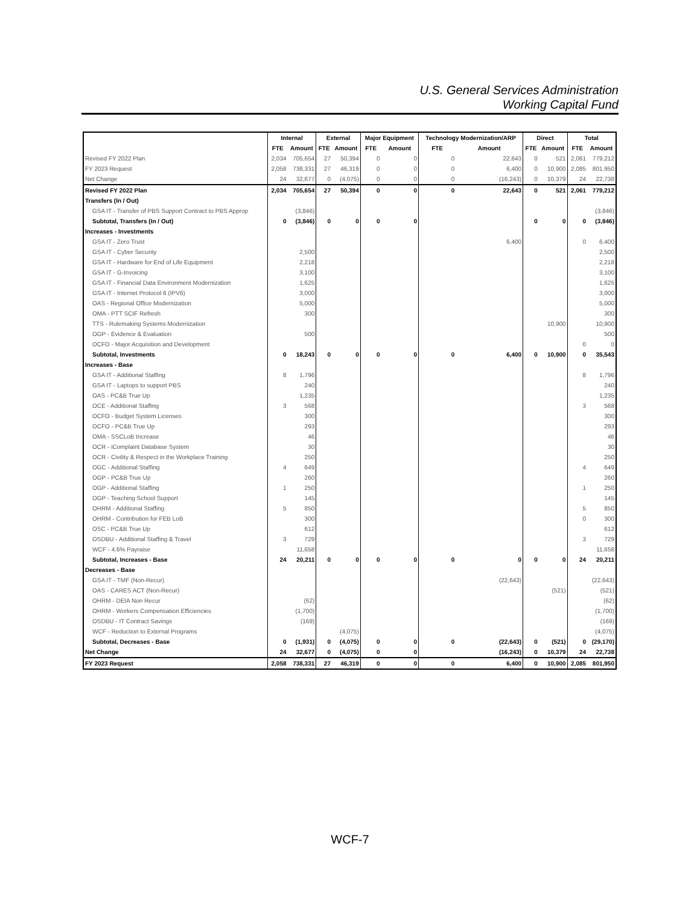U.S. General Services Administration
Working Capital Fund
| | Internal | | External | | Major Equipment | | Technology Modernization/ARP | | Direct | | Total | |
| --- | --- | --- | --- | --- | --- | --- | --- | --- | --- | --- | --- | --- |
| | FTE | Amount | FTE | Amount | FTE | Amount | FTE | Amount | FTE | Amount | FTE | Amount |
| Revised FY 2022 Plan | 2,034 | 705,654 | 27 | 50,394 | 0 | 0 | 0 | 22,643 | 0 | 521 | 2,061 | 779,212 |
| FY 2023 Request | 2,058 | 738,331 | 27 | 46,319 | 0 | 0 | 0 | 6,400 | 0 | 10,900 | 2,085 | 801,950 |
| Net Change | 24 | 32,677 | 0 | (4,075) | 0 | 0 | 0 | (16,243) | 0 | 10,379 | 24 | 22,738 |
| Revised FY 2022 Plan | 2,034 | 705,654 | 27 | 50,394 | 0 | 0 | 0 | 22,643 | 0 | 521 | 2,061 | 779,212 |
| Transfers (In / Out) | | | | | | | | | | | | |
| GSA IT - Transfer of PBS Support Contract to PBS Approp | | (3,846) | | | | | | | | | | (3,846) |
| Subtotal, Transfers (In / Out) | 0 | (3,846) | 0 | 0 | 0 | 0 | | | 0 | 0 | 0 | (3,846) |
| Increases - Investments | | | | | | | | | | | | |
| GSA IT - Zero Trust | | | | | | | | 6,400 | | | 0 | 6,400 |
| GSA IT - Cyber Security | | 2,500 | | | | | | | | | | 2,500 |
| GSA IT - Hardware for End of Life Equipment | | 2,218 | | | | | | | | | | 2,218 |
| GSA IT - G-Invoicing | | 3,100 | | | | | | | | | | 3,100 |
| GSA IT - Financial Data Environment Modernization | | 1,625 | | | | | | | | | | 1,625 |
| GSA IT - Internet Protocol 6 (IPV6) | | 3,000 | | | | | | | | | | 3,000 |
| OAS - Regional Office Modernization | | 5,000 | | | | | | | | | | 5,000 |
| OMA - PTT SCIF Refresh | | 300 | | | | | | | | | | 300 |
| TTS - Rulemaking Systems Modernization | | | | | | | | | | 10,900 | | 10,900 |
| OGP - Evidence & Evaluation | | 500 | | | | | | | | | | 500 |
| OCFO - Major Acquisition and Development | | | | | | | | | | | 0 | 0 |
| Subtotal, Investments | 0 | 18,243 | 0 | 0 | 0 | 0 | 0 | 6,400 | 0 | 10,900 | 0 | 35,543 |
| Increases - Base | | | | | | | | | | | | |
| GSA IT - Additional Staffing | 8 | 1,796 | | | | | | | | | 8 | 1,796 |
| GSA IT - Laptops to support PBS | | 240 | | | | | | | | | | 240 |
| OAS - PC&B True Up | | 1,235 | | | | | | | | | | 1,235 |
| OCE - Additional Staffing | 3 | 568 | | | | | | | | | 3 | 568 |
| OCFO - Budget System Licenses | | 300 | | | | | | | | | | 300 |
| OCFO - PC&B True Up | | 293 | | | | | | | | | | 293 |
| OMA - SSCLoB Increase | | 46 | | | | | | | | | | 46 |
| OCR - iComplaint Database System | | 30 | | | | | | | | | | 30 |
| OCR - Civility & Respect in the Workplace Training | | 250 | | | | | | | | | | 250 |
| OGC - Additional Staffing | 4 | 649 | | | | | | | | | 4 | 649 |
| OGP - PC&B True Up | | 260 | | | | | | | | | | 260 |
| OGP - Additional Staffing | 1 | 250 | | | | | | | | | 1 | 250 |
| OGP - Teaching School Support | | 145 | | | | | | | | | | 145 |
| OHRM - Additional Staffing | 5 | 850 | | | | | | | | | 5 | 850 |
| OHRM - Contribution for FEB LoB | | 300 | | | | | | | | | 0 | 300 |
| OSC - PC&B True Up | | 612 | | | | | | | | | | 612 |
| OSDBU - Additional Staffing & Travel | 3 | 729 | | | | | | | | | 3 | 729 |
| WCF - 4.6% Payraise | | 11,658 | | | | | | | | | | 11,658 |
| Subtotal, Increases - Base | 24 | 20,211 | 0 | 0 | 0 | 0 | 0 | 0 | 0 | 0 | 24 | 20,211 |
| Decreases - Base | | | | | | | | | | | | |
| GSA IT - TMF (Non-Recur) | | | | | | | | (22,643) | | | | (22,643) |
| OAS - CARES ACT (Non-Recur) | | | | | | | | | | (521) | | (521) |
| OHRM - DEIA Non Recur | | (62) | | | | | | | | | | (62) |
| OHRM - Workers Compensation Efficiencies | | (1,700) | | | | | | | | | | (1,700) |
| OSDBU - IT Contract Savings | | (169) | | | | | | | | | | (169) |
| WCF - Reduction to External Programs | | | | (4,075) | | | | | | | | (4,075) |
| Subtotal, Decreases - Base | 0 | (1,931) | 0 | (4,075) | 0 | 0 | 0 | (22,643) | 0 | (521) | 0 | (29,170) |
| Net Change | 24 | 32,677 | 0 | (4,075) | 0 | 0 | | (16,243) | 0 | 10,379 | 24 | 22,738 |
| FY 2023 Request | 2,058 | 738,331 | 27 | 46,319 | 0 | 0 | 0 | 6,400 | 0 | 10,900 | 2,085 | 801,950 |
WCF-7